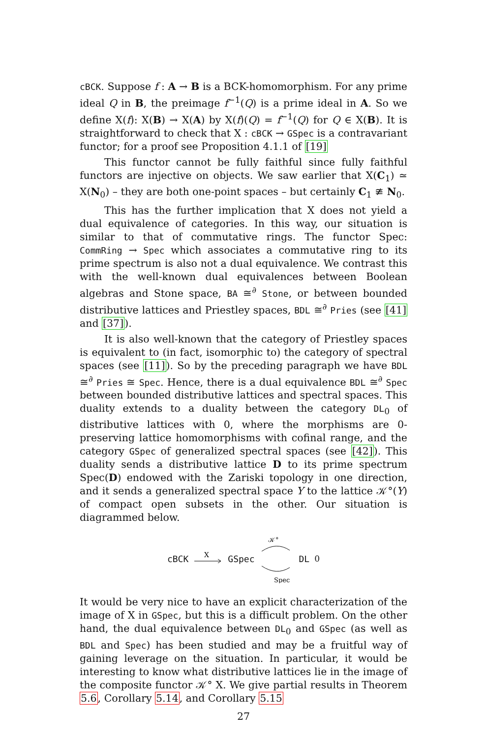cBCK. Suppose f : A → B is a BCK-homomorphism. For any prime ideal Q in B, the preimage f<sup>−1</sup>(Q) is a prime ideal in A. So we define X(f): X(B) → X(A) by X(f)(Q) = f<sup>−1</sup>(Q) for Q ∈ X(B). It is straightforward to check that X : cBCK → GSpec is a contravariant functor; for a proof see Proposition 4.1.1 of [19]
This functor cannot be fully faithful since fully faithful functors are injective on objects. We saw earlier that X(C<sub>1</sub>) ≃ X(N<sub>0</sub>) – they are both one-point spaces – but certainly C<sub>1</sub> ≇ N<sub>0</sub>.
This has the further implication that X does not yield a dual equivalence of categories. In this way, our situation is similar to that of commutative rings. The functor Spec: CommRing → Spec which associates a commutative ring to its prime spectrum is also not a dual equivalence. We contrast this with the well-known dual equivalences between Boolean algebras and Stone space, BA ≅<sup>∂</sup> Stone, or between bounded distributive lattices and Priestley spaces, BDL ≅<sup>∂</sup> Pries (see [41] and [37]).
It is also well-known that the category of Priestley spaces is equivalent to (in fact, isomorphic to) the category of spectral spaces (see [11]). So by the preceding paragraph we have BDL ≅<sup>∂</sup> Pries ≅ Spec. Hence, there is a dual equivalence BDL ≅<sup>∂</sup> Spec between bounded distributive lattices and spectral spaces. This duality extends to a duality between the category DL<sub>0</sub> of distributive lattices with 0, where the morphisms are 0-preserving lattice homomorphisms with cofinal range, and the category GSpec of generalized spectral spaces (see [42]). This duality sends a distributive lattice D to its prime spectrum Spec(D) endowed with the Zariski topology in one direction, and it sends a generalized spectral space Y to the lattice 𝒦°(Y) of compact open subsets in the other. Our situation is diagrammed below.
cBCK
X
GSpec
𝒦°
Spec
DL<sub>0</sub>
It would be very nice to have an explicit characterization of the image of X in GSpec, but this is a difficult problem. On the other hand, the dual equivalence between DL<sub>0</sub> and GSpec (as well as BDL and Spec) has been studied and may be a fruitful way of gaining leverage on the situation. In particular, it would be interesting to know what distributive lattices lie in the image of the composite functor 𝒦° X. We give partial results in Theorem 5.6, Corollary 5.14, and Corollary 5.15
27